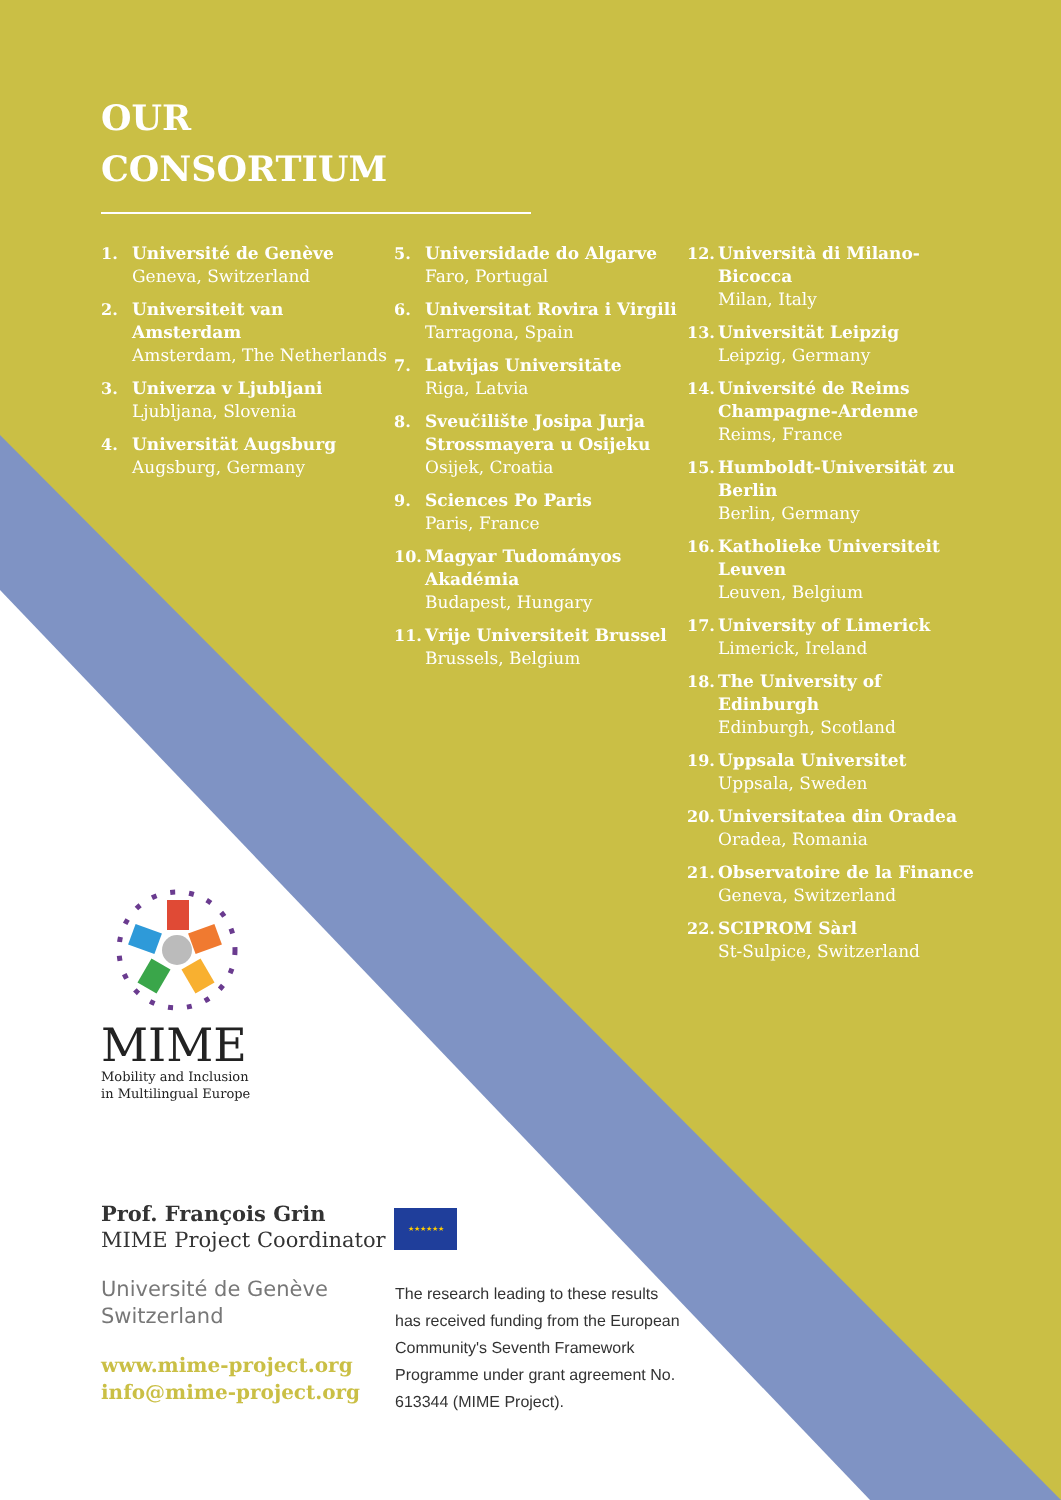OUR
CONSORTIUM
1. Université de Genève
Geneva, Switzerland
2. Universiteit van Amsterdam
Amsterdam, The Netherlands
3. Univerza v Ljubljani
Ljubljana, Slovenia
4. Universität Augsburg
Augsburg, Germany
5. Universidade do Algarve
Faro, Portugal
6. Universitat Rovira i Virgili
Tarragona, Spain
7. Latvijas Universitāte
Riga, Latvia
8. Sveučilište Josipa Jurja Strossmayera u Osijeku
Osijek, Croatia
9. Sciences Po Paris
Paris, France
10. Magyar Tudományos Akadémia
Budapest, Hungary
11. Vrije Universiteit Brussel
Brussels, Belgium
12. Università di Milano-Bicocca
Milan, Italy
13. Universität Leipzig
Leipzig, Germany
14. Université de Reims Champagne-Ardenne
Reims, France
15. Humboldt-Universität zu Berlin
Berlin, Germany
16. Katholieke Universiteit Leuven
Leuven, Belgium
17. University of Limerick
Limerick, Ireland
18. The University of Edinburgh
Edinburgh, Scotland
19. Uppsala Universitet
Uppsala, Sweden
20. Universitatea din Oradea
Oradea, Romania
21. Observatoire de la Finance
Geneva, Switzerland
22. SCIPROM Sàrl
St-Sulpice, Switzerland
MIME
Mobility and Inclusion
in Multilingual Europe
Prof. François Grin
MIME Project Coordinator
Université de Genève
Switzerland
www.mime-project.org
info@mime-project.org
★★★★★★
The research leading to these results has received funding from the European Community's Seventh Framework Programme under grant agreement No. 613344 (MIME Project).